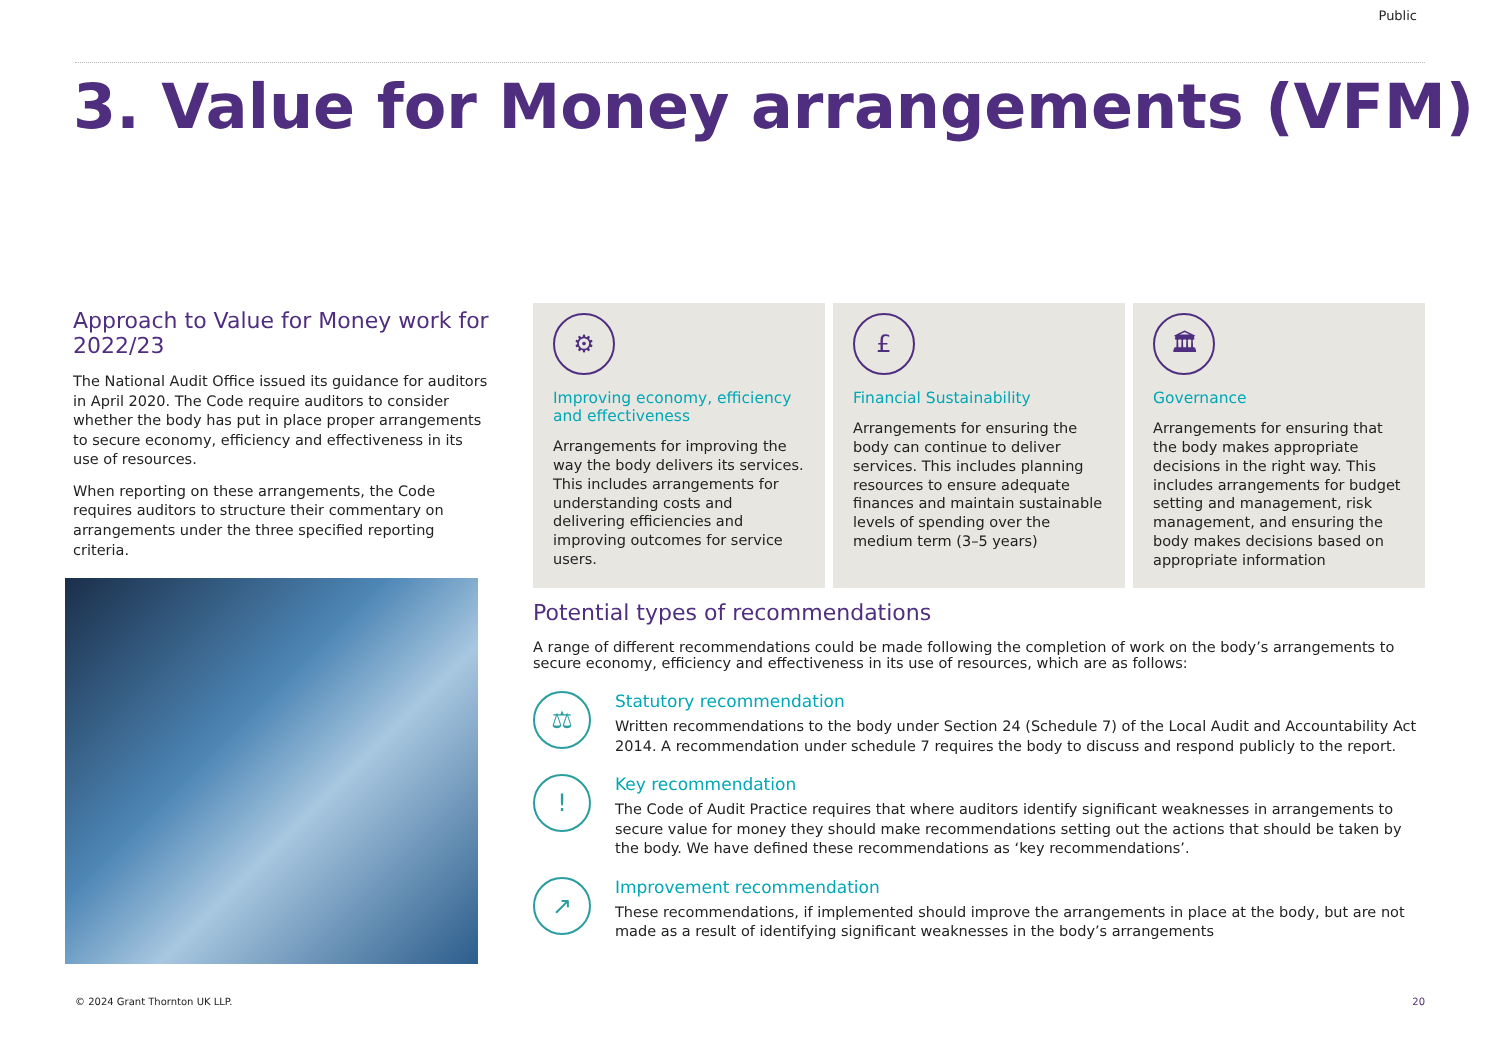Public
3. Value for Money arrangements (VFM)
Approach to Value for Money work for 2022/23
The National Audit Office issued its guidance for auditors in April 2020. The Code require auditors to consider whether the body has put in place proper arrangements to secure economy, efficiency and effectiveness in its use of resources.
When reporting on these arrangements, the Code requires auditors to structure their commentary on arrangements under the three specified reporting criteria.
⚙
Improving economy, efficiency and effectiveness
Arrangements for improving the way the body delivers its services. This includes arrangements for understanding costs and delivering efficiencies and improving outcomes for service users.
£
Financial Sustainability
Arrangements for ensuring the body can continue to deliver services. This includes planning resources to ensure adequate finances and maintain sustainable levels of spending over the medium term (3–5 years)
🏛
Governance
Arrangements for ensuring that the body makes appropriate decisions in the right way. This includes arrangements for budget setting and management, risk management, and ensuring the body makes decisions based on appropriate information
Potential types of recommendations
A range of different recommendations could be made following the completion of work on the body’s arrangements to secure economy, efficiency and effectiveness in its use of resources, which are as follows:
⚖
Statutory recommendation
Written recommendations to the body under Section 24 (Schedule 7) of the Local Audit and Accountability Act 2014. A recommendation under schedule 7 requires the body to discuss and respond publicly to the report.
!
Key recommendation
The Code of Audit Practice requires that where auditors identify significant weaknesses in arrangements to secure value for money they should make recommendations setting out the actions that should be taken by the body. We have defined these recommendations as ‘key recommendations’.
↗
Improvement recommendation
These recommendations, if implemented should improve the arrangements in place at the body, but are not made as a result of identifying significant weaknesses in the body’s arrangements
© 2024 Grant Thornton UK LLP. 20